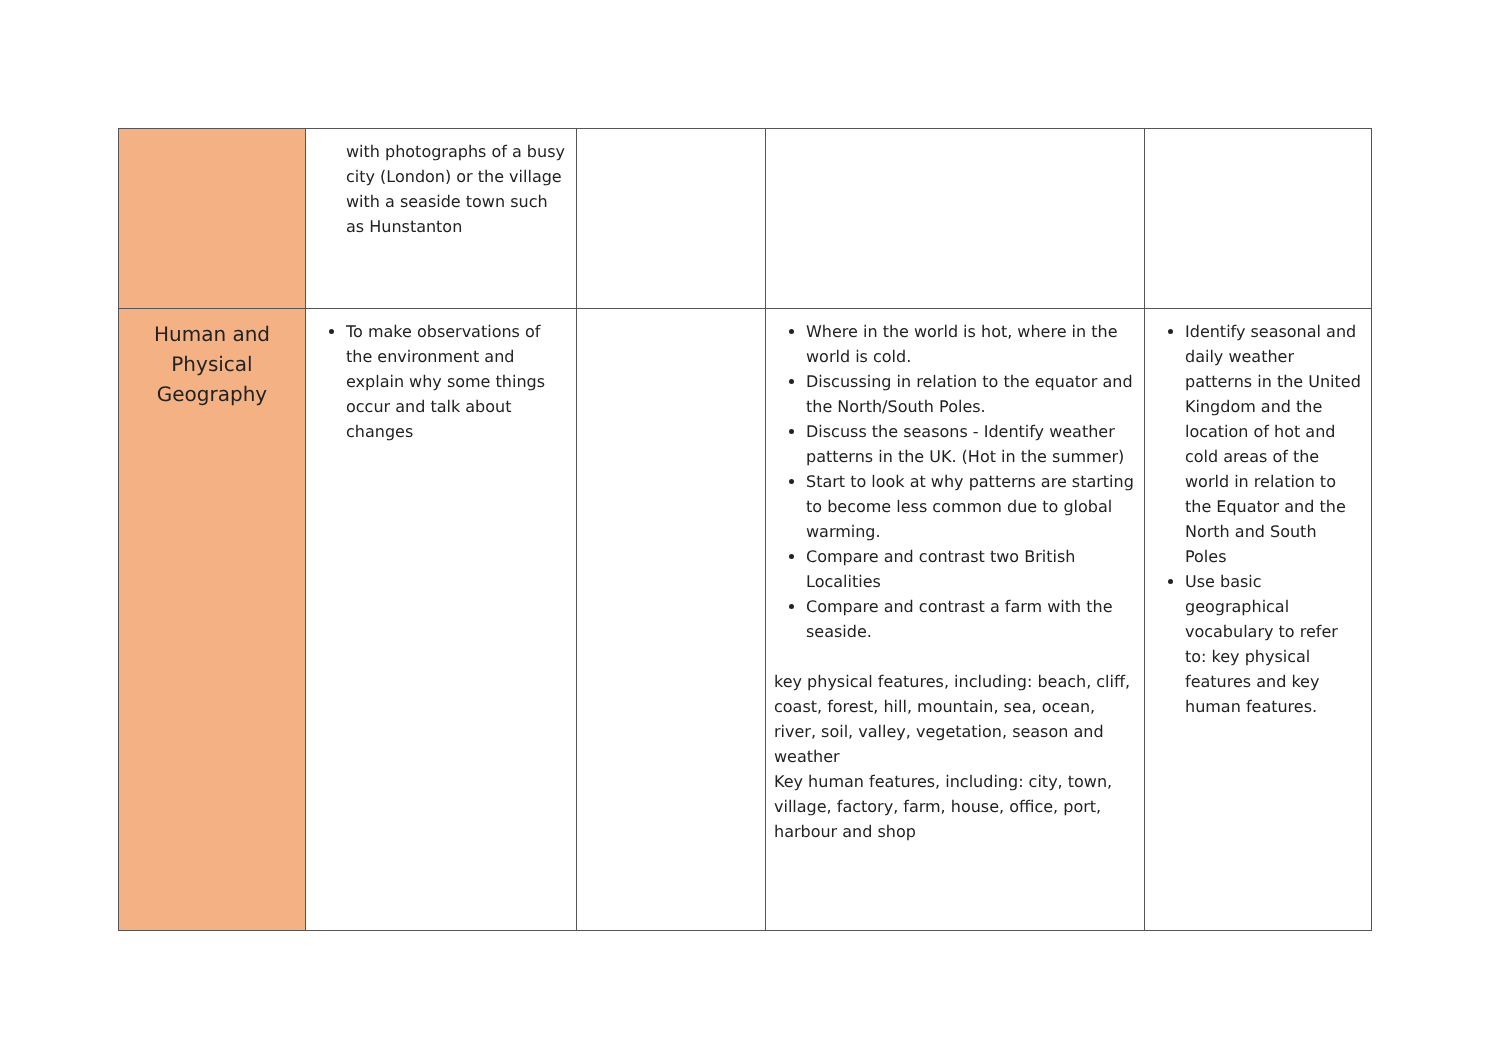| | with photographs of a busy city (London) or the village with a seaside town such as Hunstanton | | | |
| Human and Physical Geography | To make observations of the environment and explain why some things occur and talk about changes | | Where in the world is hot, where in the world is cold. Discussing in relation to the equator and the North/South Poles. Discuss the seasons - Identify weather patterns in the UK. (Hot in the summer) Start to look at why patterns are starting to become less common due to global warming. Compare and contrast two British Localities Compare and contrast a farm with the seaside. key physical features, including: beach, cliff, coast, forest, hill, mountain, sea, ocean, river, soil, valley, vegetation, season and weather Key human features, including: city, town, village, factory, farm, house, office, port, harbour and shop | Identify seasonal and daily weather patterns in the United Kingdom and the location of hot and cold areas of the world in relation to the Equator and the North and South Poles Use basic geographical vocabulary to refer to: key physical features and key human features. |